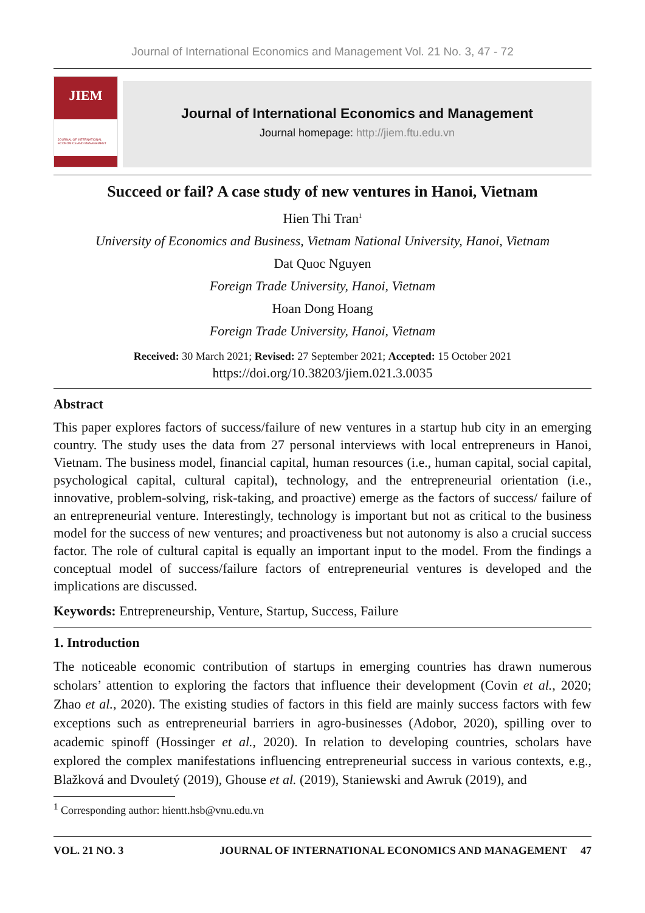Journal of International Economics and Management Vol. 21 No. 3, 47 - 72
JIEM
JOURNAL OF INTERNATIONAL ECONOMICS AND MANAGEMENT
Journal of International Economics and Management
Journal homepage: http://jiem.ftu.edu.vn
Succeed or fail? A case study of new ventures in Hanoi, Vietnam
Hien Thi Tran<sup>1</sup>
University of Economics and Business, Vietnam National University, Hanoi, Vietnam
Dat Quoc Nguyen
Foreign Trade University, Hanoi, Vietnam
Hoan Dong Hoang
Foreign Trade University, Hanoi, Vietnam
Received: 30 March 2021; Revised: 27 September 2021; Accepted: 15 October 2021
https://doi.org/10.38203/jiem.021.3.0035
Abstract
This paper explores factors of success/failure of new ventures in a startup hub city in an emerging country. The study uses the data from 27 personal interviews with local entrepreneurs in Hanoi, Vietnam. The business model, financial capital, human resources (i.e., human capital, social capital, psychological capital, cultural capital), technology, and the entrepreneurial orientation (i.e., innovative, problem-solving, risk-taking, and proactive) emerge as the factors of success/ failure of an entrepreneurial venture. Interestingly, technology is important but not as critical to the business model for the success of new ventures; and proactiveness but not autonomy is also a crucial success factor. The role of cultural capital is equally an important input to the model. From the findings a conceptual model of success/failure factors of entrepreneurial ventures is developed and the implications are discussed.
Keywords: Entrepreneurship, Venture, Startup, Success, Failure
1. Introduction
The noticeable economic contribution of startups in emerging countries has drawn numerous scholars’ attention to exploring the factors that influence their development (Covin et al., 2020; Zhao et al., 2020). The existing studies of factors in this field are mainly success factors with few exceptions such as entrepreneurial barriers in agro-businesses (Adobor, 2020), spilling over to academic spinoff (Hossinger et al., 2020). In relation to developing countries, scholars have explored the complex manifestations influencing entrepreneurial success in various contexts, e.g., Blažková and Dvouletý (2019), Ghouse et al. (2019), Staniewski and Awruk (2019), and
<sup>1</sup> Corresponding author: hientt.hsb@vnu.edu.vn
VOL. 21 NO. 3 JOURNAL OF INTERNATIONAL ECONOMICS AND MANAGEMENT 47